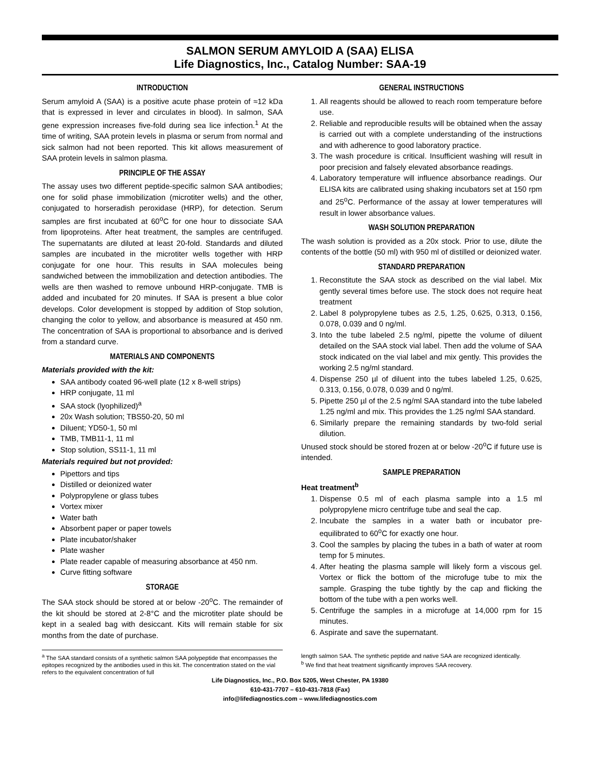SALMON SERUM AMYLOID A (SAA) ELISA
Life Diagnostics, Inc., Catalog Number: SAA-19
INTRODUCTION
Serum amyloid A (SAA) is a positive acute phase protein of ≈12 kDa that is expressed in lever and circulates in blood). In salmon, SAA gene expression increases five-fold during sea lice infection.<sup>1</sup> At the time of writing, SAA protein levels in plasma or serum from normal and sick salmon had not been reported. This kit allows measurement of SAA protein levels in salmon plasma.
PRINCIPLE OF THE ASSAY
The assay uses two different peptide-specific salmon SAA antibodies; one for solid phase immobilization (microtiter wells) and the other, conjugated to horseradish peroxidase (HRP), for detection. Serum samples are first incubated at 60<sup>o</sup>C for one hour to dissociate SAA from lipoproteins. After heat treatment, the samples are centrifuged. The supernatants are diluted at least 20-fold. Standards and diluted samples are incubated in the microtiter wells together with HRP conjugate for one hour. This results in SAA molecules being sandwiched between the immobilization and detection antibodies. The wells are then washed to remove unbound HRP-conjugate. TMB is added and incubated for 20 minutes. If SAA is present a blue color develops. Color development is stopped by addition of Stop solution, changing the color to yellow, and absorbance is measured at 450 nm. The concentration of SAA is proportional to absorbance and is derived from a standard curve.
MATERIALS AND COMPONENTS
Materials provided with the kit:
SAA antibody coated 96-well plate (12 x 8-well strips)
HRP conjugate, 11 ml
SAA stock (lyophilized)<sup>a</sup>
20x Wash solution; TBS50-20, 50 ml
Diluent; YD50-1, 50 ml
TMB, TMB11-1, 11 ml
Stop solution, SS11-1, 11 ml
Materials required but not provided:
Pipettors and tips
Distilled or deionized water
Polypropylene or glass tubes
Vortex mixer
Water bath
Absorbent paper or paper towels
Plate incubator/shaker
Plate washer
Plate reader capable of measuring absorbance at 450 nm.
Curve fitting software
STORAGE
The SAA stock should be stored at or below -20<sup>o</sup>C. The remainder of the kit should be stored at 2-8°C and the microtiter plate should be kept in a sealed bag with desiccant. Kits will remain stable for six months from the date of purchase.
GENERAL INSTRUCTIONS
1. All reagents should be allowed to reach room temperature before use.
2. Reliable and reproducible results will be obtained when the assay is carried out with a complete understanding of the instructions and with adherence to good laboratory practice.
3. The wash procedure is critical. Insufficient washing will result in poor precision and falsely elevated absorbance readings.
4. Laboratory temperature will influence absorbance readings. Our ELISA kits are calibrated using shaking incubators set at 150 rpm and 25<sup>o</sup>C. Performance of the assay at lower temperatures will result in lower absorbance values.
WASH SOLUTION PREPARATION
The wash solution is provided as a 20x stock. Prior to use, dilute the contents of the bottle (50 ml) with 950 ml of distilled or deionized water.
STANDARD PREPARATION
1. Reconstitute the SAA stock as described on the vial label. Mix gently several times before use. The stock does not require heat treatment
2. Label 8 polypropylene tubes as 2.5, 1.25, 0.625, 0.313, 0.156, 0.078, 0.039 and 0 ng/ml.
3. Into the tube labeled 2.5 ng/ml, pipette the volume of diluent detailed on the SAA stock vial label. Then add the volume of SAA stock indicated on the vial label and mix gently. This provides the working 2.5 ng/ml standard.
4. Dispense 250 µl of diluent into the tubes labeled 1.25, 0.625, 0.313, 0.156, 0.078, 0.039 and 0 ng/ml.
5. Pipette 250 µl of the 2.5 ng/ml SAA standard into the tube labeled 1.25 ng/ml and mix. This provides the 1.25 ng/ml SAA standard.
6. Similarly prepare the remaining standards by two-fold serial dilution.
Unused stock should be stored frozen at or below -20<sup>o</sup>C if future use is intended.
SAMPLE PREPARATION
Heat treatment<sup>b</sup>
1. Dispense 0.5 ml of each plasma sample into a 1.5 ml polypropylene micro centrifuge tube and seal the cap.
2. Incubate the samples in a water bath or incubator pre-equilibrated to 60<sup>o</sup>C for exactly one hour.
3. Cool the samples by placing the tubes in a bath of water at room temp for 5 minutes.
4. After heating the plasma sample will likely form a viscous gel. Vortex or flick the bottom of the microfuge tube to mix the sample. Grasping the tube tightly by the cap and flicking the bottom of the tube with a pen works well.
5. Centrifuge the samples in a microfuge at 14,000 rpm for 15 minutes.
6. Aspirate and save the supernatant.
<sup>a</sup> The SAA standard consists of a synthetic salmon SAA polypeptide that encompasses the epitopes recognized by the antibodies used in this kit. The concentration stated on the vial refers to the equivalent concentration of full
length salmon SAA. The synthetic peptide and native SAA are recognized identically.
<sup>b</sup> We find that heat treatment significantly improves SAA recovery.
Life Diagnostics, Inc., P.O. Box 5205, West Chester, PA 19380
610-431-7707 – 610-431-7818 (Fax)
info@lifediagnostics.com – www.lifediagnostics.com